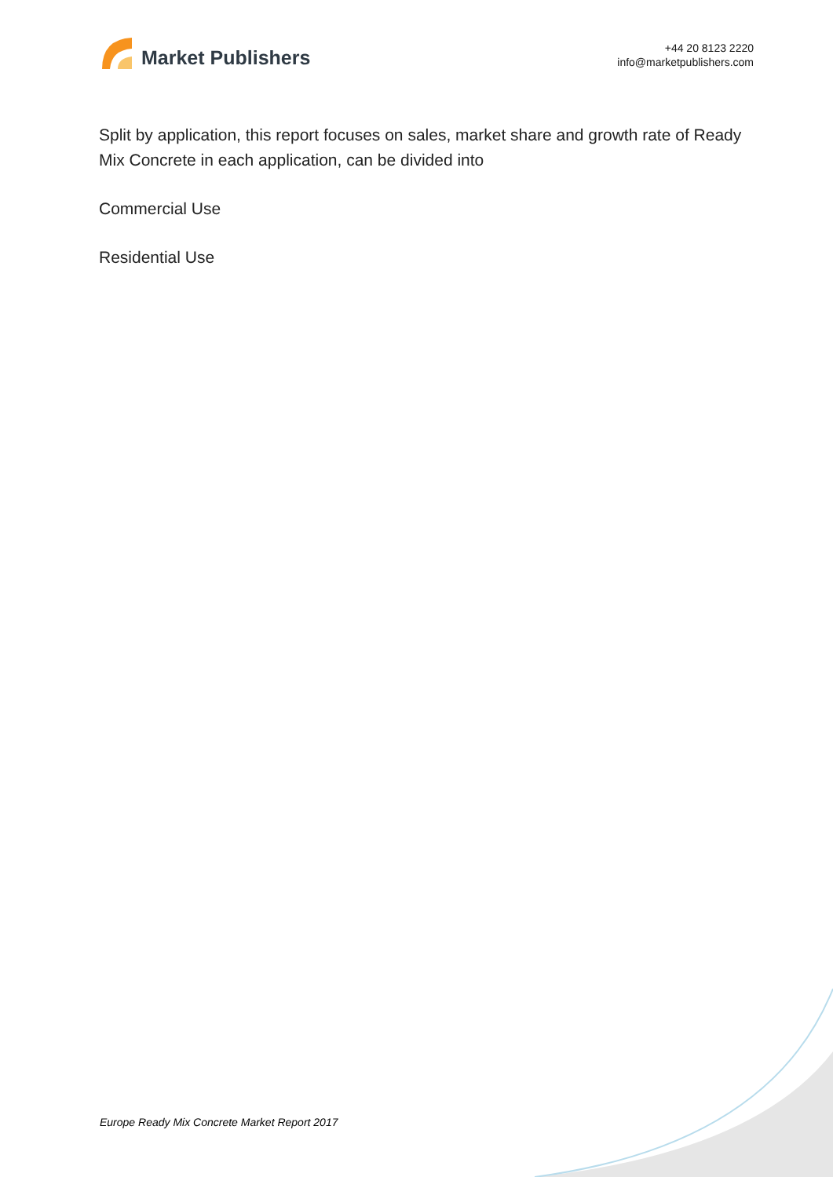Market Publishers
+44 20 8123 2220
info@marketpublishers.com
Split by application, this report focuses on sales, market share and growth rate of Ready Mix Concrete in each application, can be divided into
Commercial Use
Residential Use
Europe Ready Mix Concrete Market Report 2017